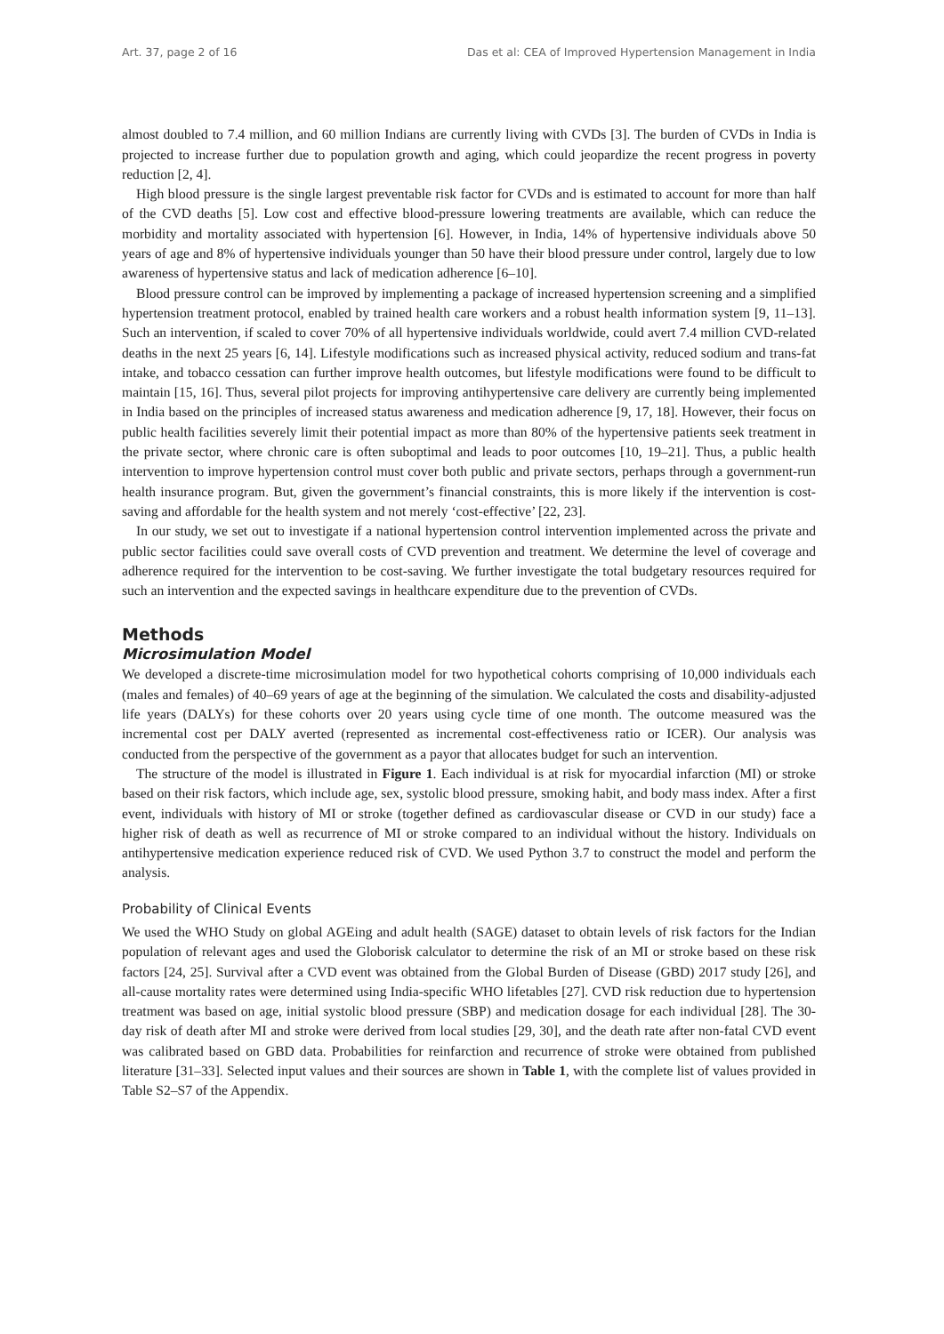Art. 37, page 2 of 16 Das et al: CEA of Improved Hypertension Management in India
almost doubled to 7.4 million, and 60 million Indians are currently living with CVDs [3]. The burden of CVDs in India is projected to increase further due to population growth and aging, which could jeopardize the recent progress in poverty reduction [2, 4].
High blood pressure is the single largest preventable risk factor for CVDs and is estimated to account for more than half of the CVD deaths [5]. Low cost and effective blood-pressure lowering treatments are available, which can reduce the morbidity and mortality associated with hypertension [6]. However, in India, 14% of hypertensive individuals above 50 years of age and 8% of hypertensive individuals younger than 50 have their blood pressure under control, largely due to low awareness of hypertensive status and lack of medication adherence [6–10].
Blood pressure control can be improved by implementing a package of increased hypertension screening and a simplified hypertension treatment protocol, enabled by trained health care workers and a robust health information system [9, 11–13]. Such an intervention, if scaled to cover 70% of all hypertensive individuals worldwide, could avert 7.4 million CVD-related deaths in the next 25 years [6, 14]. Lifestyle modifications such as increased physical activity, reduced sodium and trans-fat intake, and tobacco cessation can further improve health outcomes, but lifestyle modifications were found to be difficult to maintain [15, 16]. Thus, several pilot projects for improving antihypertensive care delivery are currently being implemented in India based on the principles of increased status awareness and medication adherence [9, 17, 18]. However, their focus on public health facilities severely limit their potential impact as more than 80% of the hypertensive patients seek treatment in the private sector, where chronic care is often suboptimal and leads to poor outcomes [10, 19–21]. Thus, a public health intervention to improve hypertension control must cover both public and private sectors, perhaps through a government-run health insurance program. But, given the government’s financial constraints, this is more likely if the intervention is cost-saving and affordable for the health system and not merely ‘cost-effective’ [22, 23].
In our study, we set out to investigate if a national hypertension control intervention implemented across the private and public sector facilities could save overall costs of CVD prevention and treatment. We determine the level of coverage and adherence required for the intervention to be cost-saving. We further investigate the total budgetary resources required for such an intervention and the expected savings in healthcare expenditure due to the prevention of CVDs.
Methods
Microsimulation Model
We developed a discrete-time microsimulation model for two hypothetical cohorts comprising of 10,000 individuals each (males and females) of 40–69 years of age at the beginning of the simulation. We calculated the costs and disability-adjusted life years (DALYs) for these cohorts over 20 years using cycle time of one month. The outcome measured was the incremental cost per DALY averted (represented as incremental cost-effectiveness ratio or ICER). Our analysis was conducted from the perspective of the government as a payor that allocates budget for such an intervention.
The structure of the model is illustrated in Figure 1. Each individual is at risk for myocardial infarction (MI) or stroke based on their risk factors, which include age, sex, systolic blood pressure, smoking habit, and body mass index. After a first event, individuals with history of MI or stroke (together defined as cardiovascular disease or CVD in our study) face a higher risk of death as well as recurrence of MI or stroke compared to an individual without the history. Individuals on antihypertensive medication experience reduced risk of CVD. We used Python 3.7 to construct the model and perform the analysis.
Probability of Clinical Events
We used the WHO Study on global AGEing and adult health (SAGE) dataset to obtain levels of risk factors for the Indian population of relevant ages and used the Globorisk calculator to determine the risk of an MI or stroke based on these risk factors [24, 25]. Survival after a CVD event was obtained from the Global Burden of Disease (GBD) 2017 study [26], and all-cause mortality rates were determined using India-specific WHO lifetables [27]. CVD risk reduction due to hypertension treatment was based on age, initial systolic blood pressure (SBP) and medication dosage for each individual [28]. The 30-day risk of death after MI and stroke were derived from local studies [29, 30], and the death rate after non-fatal CVD event was calibrated based on GBD data. Probabilities for reinfarction and recurrence of stroke were obtained from published literature [31–33]. Selected input values and their sources are shown in Table 1, with the complete list of values provided in Table S2–S7 of the Appendix.